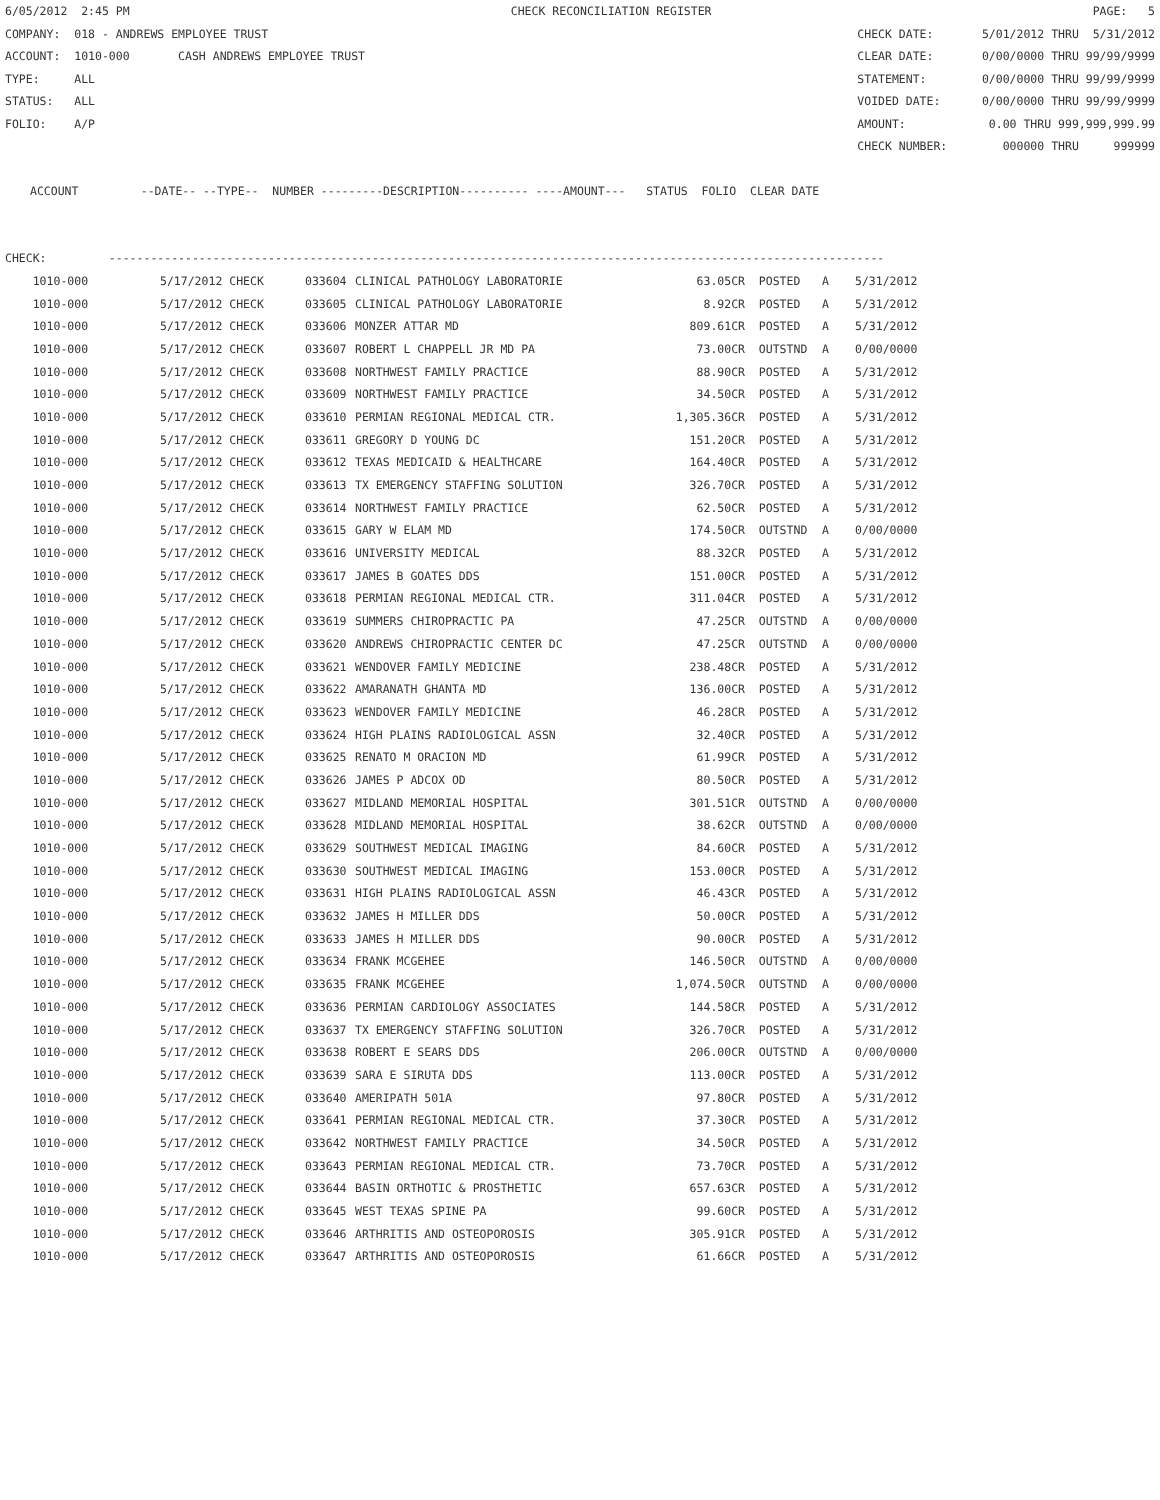6/05/2012 2:45 PM CHECK RECONCILIATION REGISTER PAGE: 5
COMPANY: 018 - ANDREWS EMPLOYEE TRUST CHECK DATE: 5/01/2012 THRU 5/31/2012
ACCOUNT: 1010-000 CASH ANDREWS EMPLOYEE TRUST CLEAR DATE: 0/00/0000 THRU 99/99/9999
TYPE: ALL STATEMENT: 0/00/0000 THRU 99/99/9999
STATUS: ALL VOIDED DATE: 0/00/0000 THRU 99/99/9999
FOLIO: A/P AMOUNT: 0.00 THRU 999,999,999.99
CHECK NUMBER: 000000 THRU 999999
ACCOUNT --DATE-- --TYPE-- NUMBER ---------DESCRIPTION---------- ----AMOUNT--- STATUS FOLIO CLEAR DATE
CHECK: ----------------------------------------------------------------------------------------------------------------
| 1010-000 | 5/17/2012 CHECK | 033604 | CLINICAL PATHOLOGY LABORATORIE | 63.05CR | POSTED | A | 5/31/2012 |
| 1010-000 | 5/17/2012 CHECK | 033605 | CLINICAL PATHOLOGY LABORATORIE | 8.92CR | POSTED | A | 5/31/2012 |
| 1010-000 | 5/17/2012 CHECK | 033606 | MONZER ATTAR MD | 809.61CR | POSTED | A | 5/31/2012 |
| 1010-000 | 5/17/2012 CHECK | 033607 | ROBERT L CHAPPELL JR MD PA | 73.00CR | OUTSTND | A | 0/00/0000 |
| 1010-000 | 5/17/2012 CHECK | 033608 | NORTHWEST FAMILY PRACTICE | 88.90CR | POSTED | A | 5/31/2012 |
| 1010-000 | 5/17/2012 CHECK | 033609 | NORTHWEST FAMILY PRACTICE | 34.50CR | POSTED | A | 5/31/2012 |
| 1010-000 | 5/17/2012 CHECK | 033610 | PERMIAN REGIONAL MEDICAL CTR. | 1,305.36CR | POSTED | A | 5/31/2012 |
| 1010-000 | 5/17/2012 CHECK | 033611 | GREGORY D YOUNG DC | 151.20CR | POSTED | A | 5/31/2012 |
| 1010-000 | 5/17/2012 CHECK | 033612 | TEXAS MEDICAID & HEALTHCARE | 164.40CR | POSTED | A | 5/31/2012 |
| 1010-000 | 5/17/2012 CHECK | 033613 | TX EMERGENCY STAFFING SOLUTION | 326.70CR | POSTED | A | 5/31/2012 |
| 1010-000 | 5/17/2012 CHECK | 033614 | NORTHWEST FAMILY PRACTICE | 62.50CR | POSTED | A | 5/31/2012 |
| 1010-000 | 5/17/2012 CHECK | 033615 | GARY W ELAM MD | 174.50CR | OUTSTND | A | 0/00/0000 |
| 1010-000 | 5/17/2012 CHECK | 033616 | UNIVERSITY MEDICAL | 88.32CR | POSTED | A | 5/31/2012 |
| 1010-000 | 5/17/2012 CHECK | 033617 | JAMES B GOATES DDS | 151.00CR | POSTED | A | 5/31/2012 |
| 1010-000 | 5/17/2012 CHECK | 033618 | PERMIAN REGIONAL MEDICAL CTR. | 311.04CR | POSTED | A | 5/31/2012 |
| 1010-000 | 5/17/2012 CHECK | 033619 | SUMMERS CHIROPRACTIC PA | 47.25CR | OUTSTND | A | 0/00/0000 |
| 1010-000 | 5/17/2012 CHECK | 033620 | ANDREWS CHIROPRACTIC CENTER DC | 47.25CR | OUTSTND | A | 0/00/0000 |
| 1010-000 | 5/17/2012 CHECK | 033621 | WENDOVER FAMILY MEDICINE | 238.48CR | POSTED | A | 5/31/2012 |
| 1010-000 | 5/17/2012 CHECK | 033622 | AMARANATH GHANTA MD | 136.00CR | POSTED | A | 5/31/2012 |
| 1010-000 | 5/17/2012 CHECK | 033623 | WENDOVER FAMILY MEDICINE | 46.28CR | POSTED | A | 5/31/2012 |
| 1010-000 | 5/17/2012 CHECK | 033624 | HIGH PLAINS RADIOLOGICAL ASSN | 32.40CR | POSTED | A | 5/31/2012 |
| 1010-000 | 5/17/2012 CHECK | 033625 | RENATO M ORACION MD | 61.99CR | POSTED | A | 5/31/2012 |
| 1010-000 | 5/17/2012 CHECK | 033626 | JAMES P ADCOX OD | 80.50CR | POSTED | A | 5/31/2012 |
| 1010-000 | 5/17/2012 CHECK | 033627 | MIDLAND MEMORIAL HOSPITAL | 301.51CR | OUTSTND | A | 0/00/0000 |
| 1010-000 | 5/17/2012 CHECK | 033628 | MIDLAND MEMORIAL HOSPITAL | 38.62CR | OUTSTND | A | 0/00/0000 |
| 1010-000 | 5/17/2012 CHECK | 033629 | SOUTHWEST MEDICAL IMAGING | 84.60CR | POSTED | A | 5/31/2012 |
| 1010-000 | 5/17/2012 CHECK | 033630 | SOUTHWEST MEDICAL IMAGING | 153.00CR | POSTED | A | 5/31/2012 |
| 1010-000 | 5/17/2012 CHECK | 033631 | HIGH PLAINS RADIOLOGICAL ASSN | 46.43CR | POSTED | A | 5/31/2012 |
| 1010-000 | 5/17/2012 CHECK | 033632 | JAMES H MILLER DDS | 50.00CR | POSTED | A | 5/31/2012 |
| 1010-000 | 5/17/2012 CHECK | 033633 | JAMES H MILLER DDS | 90.00CR | POSTED | A | 5/31/2012 |
| 1010-000 | 5/17/2012 CHECK | 033634 | FRANK MCGEHEE | 146.50CR | OUTSTND | A | 0/00/0000 |
| 1010-000 | 5/17/2012 CHECK | 033635 | FRANK MCGEHEE | 1,074.50CR | OUTSTND | A | 0/00/0000 |
| 1010-000 | 5/17/2012 CHECK | 033636 | PERMIAN CARDIOLOGY ASSOCIATES | 144.58CR | POSTED | A | 5/31/2012 |
| 1010-000 | 5/17/2012 CHECK | 033637 | TX EMERGENCY STAFFING SOLUTION | 326.70CR | POSTED | A | 5/31/2012 |
| 1010-000 | 5/17/2012 CHECK | 033638 | ROBERT E SEARS DDS | 206.00CR | OUTSTND | A | 0/00/0000 |
| 1010-000 | 5/17/2012 CHECK | 033639 | SARA E SIRUTA DDS | 113.00CR | POSTED | A | 5/31/2012 |
| 1010-000 | 5/17/2012 CHECK | 033640 | AMERIPATH 501A | 97.80CR | POSTED | A | 5/31/2012 |
| 1010-000 | 5/17/2012 CHECK | 033641 | PERMIAN REGIONAL MEDICAL CTR. | 37.30CR | POSTED | A | 5/31/2012 |
| 1010-000 | 5/17/2012 CHECK | 033642 | NORTHWEST FAMILY PRACTICE | 34.50CR | POSTED | A | 5/31/2012 |
| 1010-000 | 5/17/2012 CHECK | 033643 | PERMIAN REGIONAL MEDICAL CTR. | 73.70CR | POSTED | A | 5/31/2012 |
| 1010-000 | 5/17/2012 CHECK | 033644 | BASIN ORTHOTIC & PROSTHETIC | 657.63CR | POSTED | A | 5/31/2012 |
| 1010-000 | 5/17/2012 CHECK | 033645 | WEST TEXAS SPINE PA | 99.60CR | POSTED | A | 5/31/2012 |
| 1010-000 | 5/17/2012 CHECK | 033646 | ARTHRITIS AND OSTEOPOROSIS | 305.91CR | POSTED | A | 5/31/2012 |
| 1010-000 | 5/17/2012 CHECK | 033647 | ARTHRITIS AND OSTEOPOROSIS | 61.66CR | POSTED | A | 5/31/2012 |